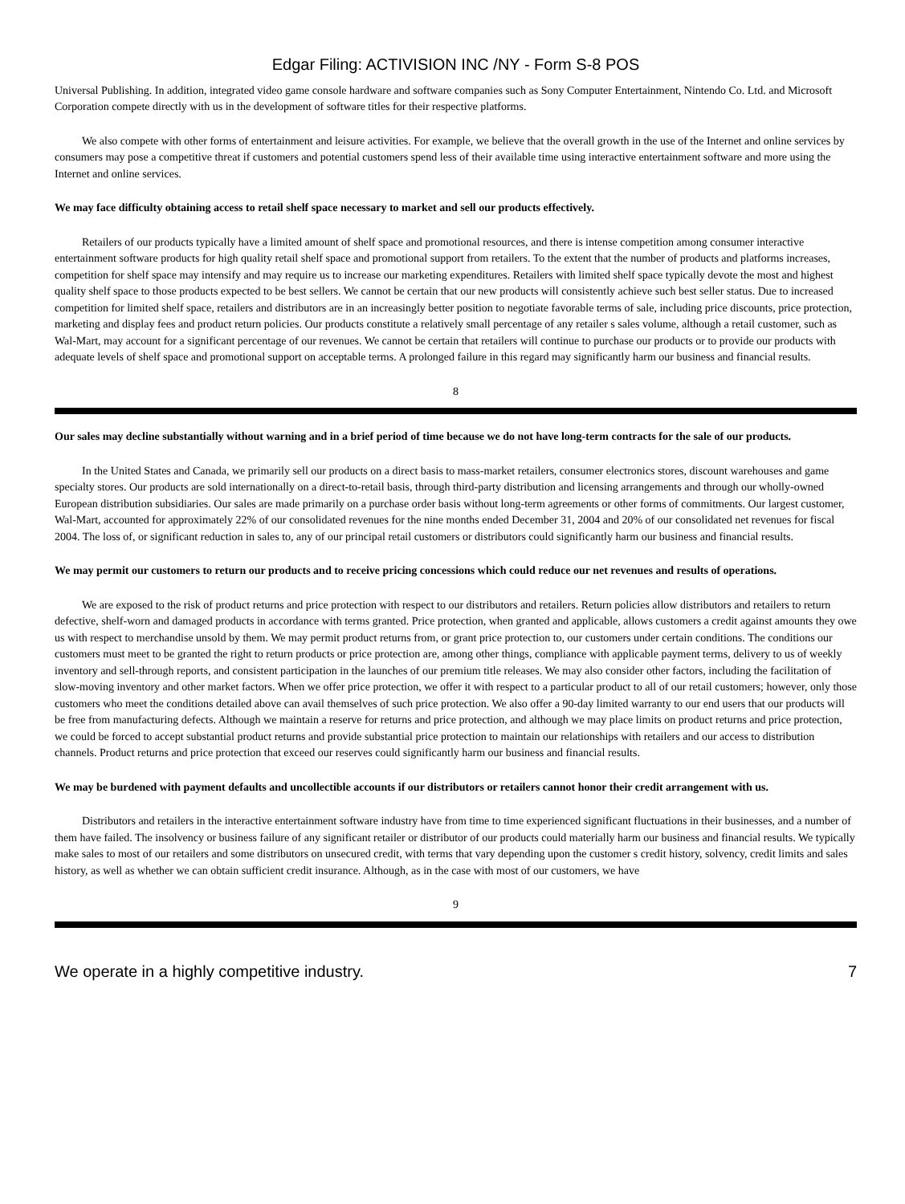Edgar Filing: ACTIVISION INC /NY - Form S-8 POS
Universal Publishing. In addition, integrated video game console hardware and software companies such as Sony Computer Entertainment, Nintendo Co. Ltd. and Microsoft Corporation compete directly with us in the development of software titles for their respective platforms.
We also compete with other forms of entertainment and leisure activities. For example, we believe that the overall growth in the use of the Internet and online services by consumers may pose a competitive threat if customers and potential customers spend less of their available time using interactive entertainment software and more using the Internet and online services.
We may face difficulty obtaining access to retail shelf space necessary to market and sell our products effectively.
Retailers of our products typically have a limited amount of shelf space and promotional resources, and there is intense competition among consumer interactive entertainment software products for high quality retail shelf space and promotional support from retailers. To the extent that the number of products and platforms increases, competition for shelf space may intensify and may require us to increase our marketing expenditures. Retailers with limited shelf space typically devote the most and highest quality shelf space to those products expected to be best sellers. We cannot be certain that our new products will consistently achieve such best seller status. Due to increased competition for limited shelf space, retailers and distributors are in an increasingly better position to negotiate favorable terms of sale, including price discounts, price protection, marketing and display fees and product return policies. Our products constitute a relatively small percentage of any retailer s sales volume, although a retail customer, such as Wal-Mart, may account for a significant percentage of our revenues. We cannot be certain that retailers will continue to purchase our products or to provide our products with adequate levels of shelf space and promotional support on acceptable terms. A prolonged failure in this regard may significantly harm our business and financial results.
8
Our sales may decline substantially without warning and in a brief period of time because we do not have long-term contracts for the sale of our products.
In the United States and Canada, we primarily sell our products on a direct basis to mass-market retailers, consumer electronics stores, discount warehouses and game specialty stores. Our products are sold internationally on a direct-to-retail basis, through third-party distribution and licensing arrangements and through our wholly-owned European distribution subsidiaries. Our sales are made primarily on a purchase order basis without long-term agreements or other forms of commitments. Our largest customer, Wal-Mart, accounted for approximately 22% of our consolidated revenues for the nine months ended December 31, 2004 and 20% of our consolidated net revenues for fiscal 2004. The loss of, or significant reduction in sales to, any of our principal retail customers or distributors could significantly harm our business and financial results.
We may permit our customers to return our products and to receive pricing concessions which could reduce our net revenues and results of operations.
We are exposed to the risk of product returns and price protection with respect to our distributors and retailers. Return policies allow distributors and retailers to return defective, shelf-worn and damaged products in accordance with terms granted. Price protection, when granted and applicable, allows customers a credit against amounts they owe us with respect to merchandise unsold by them. We may permit product returns from, or grant price protection to, our customers under certain conditions. The conditions our customers must meet to be granted the right to return products or price protection are, among other things, compliance with applicable payment terms, delivery to us of weekly inventory and sell-through reports, and consistent participation in the launches of our premium title releases. We may also consider other factors, including the facilitation of slow-moving inventory and other market factors. When we offer price protection, we offer it with respect to a particular product to all of our retail customers; however, only those customers who meet the conditions detailed above can avail themselves of such price protection. We also offer a 90-day limited warranty to our end users that our products will be free from manufacturing defects. Although we maintain a reserve for returns and price protection, and although we may place limits on product returns and price protection, we could be forced to accept substantial product returns and provide substantial price protection to maintain our relationships with retailers and our access to distribution channels. Product returns and price protection that exceed our reserves could significantly harm our business and financial results.
We may be burdened with payment defaults and uncollectible accounts if our distributors or retailers cannot honor their credit arrangement with us.
Distributors and retailers in the interactive entertainment software industry have from time to time experienced significant fluctuations in their businesses, and a number of them have failed. The insolvency or business failure of any significant retailer or distributor of our products could materially harm our business and financial results. We typically make sales to most of our retailers and some distributors on unsecured credit, with terms that vary depending upon the customer s credit history, solvency, credit limits and sales history, as well as whether we can obtain sufficient credit insurance. Although, as in the case with most of our customers, we have
9
We operate in a highly competitive industry. 7